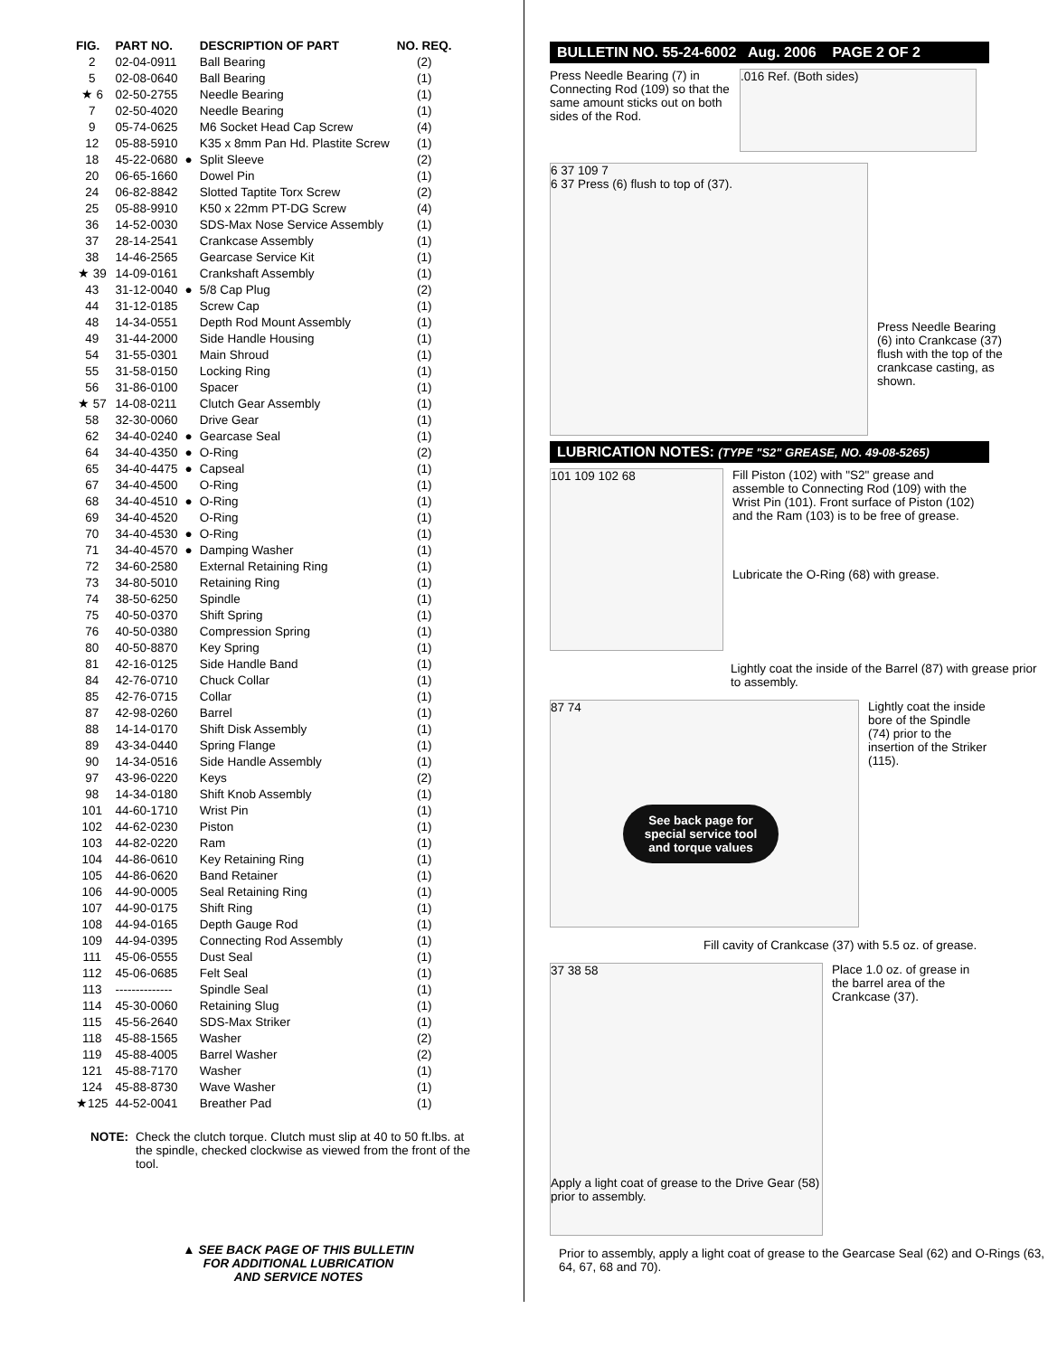| FIG. | PART NO. | | DESCRIPTION OF PART | NO. REQ. |
| --- | --- | --- | --- | --- |
| 2 | 02-04-0911 | | Ball Bearing | (2) |
| 5 | 02-08-0640 | | Ball Bearing | (1) |
| ★ 6 | 02-50-2755 | | Needle Bearing | (1) |
| 7 | 02-50-4020 | | Needle Bearing | (1) |
| 9 | 05-74-0625 | | M6 Socket Head Cap Screw | (4) |
| 12 | 05-88-5910 | | K35 x 8mm Pan Hd. Plastite Screw | (1) |
| 18 | 45-22-0680 | ● | Split Sleeve | (2) |
| 20 | 06-65-1660 | | Dowel Pin | (1) |
| 24 | 06-82-8842 | | Slotted Taptite Torx Screw | (2) |
| 25 | 05-88-9910 | | K50 x 22mm PT-DG Screw | (4) |
| 36 | 14-52-0030 | | SDS-Max Nose Service Assembly | (1) |
| 37 | 28-14-2541 | | Crankcase Assembly | (1) |
| 38 | 14-46-2565 | | Gearcase Service Kit | (1) |
| ★ 39 | 14-09-0161 | | Crankshaft Assembly | (1) |
| 43 | 31-12-0040 | ● | 5/8 Cap Plug | (2) |
| 44 | 31-12-0185 | | Screw Cap | (1) |
| 48 | 14-34-0551 | | Depth Rod Mount Assembly | (1) |
| 49 | 31-44-2000 | | Side Handle Housing | (1) |
| 54 | 31-55-0301 | | Main Shroud | (1) |
| 55 | 31-58-0150 | | Locking Ring | (1) |
| 56 | 31-86-0100 | | Spacer | (1) |
| ★ 57 | 14-08-0211 | | Clutch Gear Assembly | (1) |
| 58 | 32-30-0060 | | Drive Gear | (1) |
| 62 | 34-40-0240 | ● | Gearcase Seal | (1) |
| 64 | 34-40-4350 | ● | O-Ring | (2) |
| 65 | 34-40-4475 | ● | Capseal | (1) |
| 67 | 34-40-4500 | | O-Ring | (1) |
| 68 | 34-40-4510 | ● | O-Ring | (1) |
| 69 | 34-40-4520 | | O-Ring | (1) |
| 70 | 34-40-4530 | ● | O-Ring | (1) |
| 71 | 34-40-4570 | ● | Damping Washer | (1) |
| 72 | 34-60-2580 | | External Retaining Ring | (1) |
| 73 | 34-80-5010 | | Retaining Ring | (1) |
| 74 | 38-50-6250 | | Spindle | (1) |
| 75 | 40-50-0370 | | Shift Spring | (1) |
| 76 | 40-50-0380 | | Compression Spring | (1) |
| 80 | 40-50-8870 | | Key Spring | (1) |
| 81 | 42-16-0125 | | Side Handle Band | (1) |
| 84 | 42-76-0710 | | Chuck Collar | (1) |
| 85 | 42-76-0715 | | Collar | (1) |
| 87 | 42-98-0260 | | Barrel | (1) |
| 88 | 14-14-0170 | | Shift Disk Assembly | (1) |
| 89 | 43-34-0440 | | Spring Flange | (1) |
| 90 | 14-34-0516 | | Side Handle Assembly | (1) |
| 97 | 43-96-0220 | | Keys | (2) |
| 98 | 14-34-0180 | | Shift Knob Assembly | (1) |
| 101 | 44-60-1710 | | Wrist Pin | (1) |
| 102 | 44-62-0230 | | Piston | (1) |
| 103 | 44-82-0220 | | Ram | (1) |
| 104 | 44-86-0610 | | Key Retaining Ring | (1) |
| 105 | 44-86-0620 | | Band Retainer | (1) |
| 106 | 44-90-0005 | | Seal Retaining Ring | (1) |
| 107 | 44-90-0175 | | Shift Ring | (1) |
| 108 | 44-94-0165 | | Depth Gauge Rod | (1) |
| 109 | 44-94-0395 | | Connecting Rod Assembly | (1) |
| 111 | 45-06-0555 | | Dust Seal | (1) |
| 112 | 45-06-0685 | | Felt Seal | (1) |
| 113 | -------------- | | Spindle Seal | (1) |
| 114 | 45-30-0060 | | Retaining Slug | (1) |
| 115 | 45-56-2640 | | SDS-Max Striker | (1) |
| 118 | 45-88-1565 | | Washer | (2) |
| 119 | 45-88-4005 | | Barrel Washer | (2) |
| 121 | 45-88-7170 | | Washer | (1) |
| 124 | 45-88-8730 | | Wave Washer | (1) |
| ★125 | 44-52-0041 | | Breather Pad | (1) |
NOTE: Check the clutch torque. Clutch must slip at 40 to 50 ft.lbs. at the spindle, checked clockwise as viewed from the front of the tool.
▲ SEE BACK PAGE OF THIS BULLETIN
FOR ADDITIONAL LUBRICATION
AND SERVICE NOTES
BULLETIN NO. 55-24-6002 Aug. 2006 PAGE 2 OF 2
Press Needle Bearing (7) in Connecting Rod (109) so that the same amount sticks out on both sides of the Rod.
.016 Ref. (Both sides)
6 37 109 7
6 37 Press (6) flush to top of (37).
Press Needle Bearing (6) into Crankcase (37) flush with the top of the crankcase casting, as shown.
LUBRICATION NOTES: (TYPE "S2" GREASE, NO. 49-08-5265)
101 109 102 68
Fill Piston (102) with "S2" grease and assemble to Connecting Rod (109) with the Wrist Pin (101). Front surface of Piston (102) and the Ram (103) is to be free of grease.
Lubricate the O-Ring (68) with grease.
Lightly coat the inside of the Barrel (87) with grease prior to assembly.
87 74
See back page for special service tool and torque values
Lightly coat the inside bore of the Spindle (74) prior to the insertion of the Striker (115).
Fill cavity of Crankcase (37) with 5.5 oz. of grease.
37 38 58
Apply a light coat of grease to the Drive Gear (58) prior to assembly.
Place 1.0 oz. of grease in the barrel area of the Crankcase (37).
Prior to assembly, apply a light coat of grease to the Gearcase Seal (62) and O-Rings (63, 64, 67, 68 and 70).